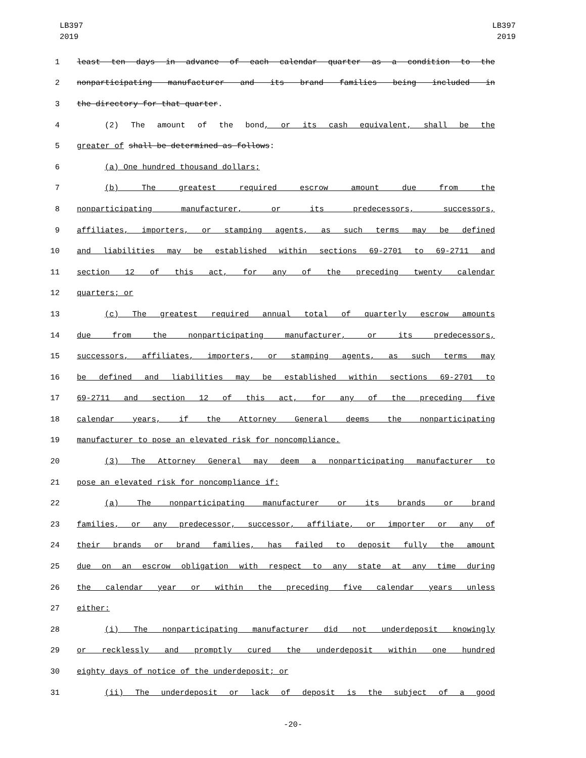LB397
2019
LB397
2019
1 least ten days in advance of each calendar quarter as a condition to the
2 nonparticipating manufacturer and its brand families being included in
3 the directory for that quarter.
4 (2) The amount of the bond, or its cash equivalent, shall be the
5 greater of shall be determined as follows:
6 (a) One hundred thousand dollars;
7 (b) The greatest required escrow amount due from the
8 nonparticipating manufacturer, or its predecessors, successors,
9 affiliates, importers, or stamping agents, as such terms may be defined
10 and liabilities may be established within sections 69-2701 to 69-2711 and
11 section 12 of this act, for any of the preceding twenty calendar
12 quarters; or
13 (c) The greatest required annual total of quarterly escrow amounts
14 due from the nonparticipating manufacturer, or its predecessors,
15 successors, affiliates, importers, or stamping agents, as such terms may
16 be defined and liabilities may be established within sections 69-2701 to
17 69-2711 and section 12 of this act, for any of the preceding five
18 calendar years, if the Attorney General deems the nonparticipating
19 manufacturer to pose an elevated risk for noncompliance.
20 (3) The Attorney General may deem a nonparticipating manufacturer to
21 pose an elevated risk for noncompliance if:
22 (a) The nonparticipating manufacturer or its brands or brand
23 families, or any predecessor, successor, affiliate, or importer or any of
24 their brands or brand families, has failed to deposit fully the amount
25 due on an escrow obligation with respect to any state at any time during
26 the calendar year or within the preceding five calendar years unless
27 either:
28 (i) The nonparticipating manufacturer did not underdeposit knowingly
29 or recklessly and promptly cured the underdeposit within one hundred
30 eighty days of notice of the underdeposit; or
31 (ii) The underdeposit or lack of deposit is the subject of a good
-20-